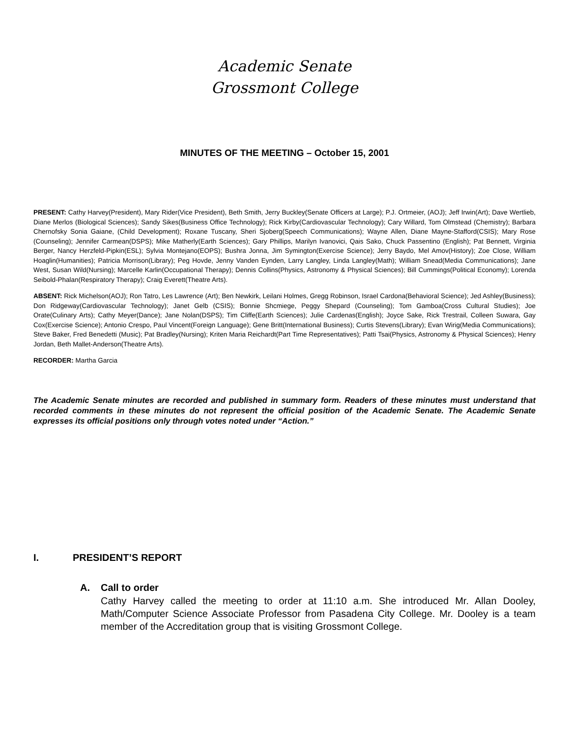Academic Senate
Grossmont College
MINUTES OF THE MEETING – October 15, 2001
PRESENT: Cathy Harvey(President), Mary Rider(Vice President), Beth Smith, Jerry Buckley(Senate Officers at Large); P.J. Ortmeier, (AOJ); Jeff Irwin(Art); Dave Wertlieb, Diane Merlos (Biological Sciences); Sandy Sikes(Business Office Technology); Rick Kirby(Cardiovascular Technology); Cary Willard, Tom Olmstead (Chemistry); Barbara Chernofsky Sonia Gaiane, (Child Development); Roxane Tuscany, Sheri Sjoberg(Speech Communications); Wayne Allen, Diane Mayne-Stafford(CSIS); Mary Rose (Counseling); Jennifer Carmean(DSPS); Mike Matherly(Earth Sciences); Gary Phillips, Marilyn Ivanovici, Qais Sako, Chuck Passentino (English); Pat Bennett, Virginia Berger, Nancy Herzfeld-Pipkin(ESL); Sylvia Montejano(EOPS); Bushra Jonna, Jim Symington(Exercise Science); Jerry Baydo, Mel Amov(History); Zoe Close, William Hoaglin(Humanities); Patricia Morrison(Library); Peg Hovde, Jenny Vanden Eynden, Larry Langley, Linda Langley(Math); William Snead(Media Communications); Jane West, Susan Wild(Nursing); Marcelle Karlin(Occupational Therapy); Dennis Collins(Physics, Astronomy & Physical Sciences); Bill Cummings(Political Economy); Lorenda Seibold-Phalan(Respiratory Therapy); Craig Everett(Theatre Arts).
ABSENT: Rick Michelson(AOJ); Ron Tatro, Les Lawrence (Art); Ben Newkirk, Leilani Holmes, Gregg Robinson, Israel Cardona(Behavioral Science); Jed Ashley(Business); Don Ridgeway(Cardiovascular Technology); Janet Gelb (CSIS); Bonnie Shcmiege, Peggy Shepard (Counseling); Tom Gamboa(Cross Cultural Studies); Joe Orate(Culinary Arts); Cathy Meyer(Dance); Jane Nolan(DSPS); Tim Cliffe(Earth Sciences); Julie Cardenas(English); Joyce Sake, Rick Trestrail, Colleen Suwara, Gay Cox(Exercise Science); Antonio Crespo, Paul Vincent(Foreign Language); Gene Britt(International Business); Curtis Stevens(Library); Evan Wirig(Media Communications); Steve Baker, Fred Benedetti (Music); Pat Bradley(Nursing); Kriten Maria Reichardt(Part Time Representatives); Patti Tsai(Physics, Astronomy & Physical Sciences); Henry Jordan, Beth Mallet-Anderson(Theatre Arts).
RECORDER: Martha Garcia
The Academic Senate minutes are recorded and published in summary form. Readers of these minutes must understand that recorded comments in these minutes do not represent the official position of the Academic Senate. The Academic Senate expresses its official positions only through votes noted under “Action.”
I. PRESIDENT’S REPORT
A. Call to order
Cathy Harvey called the meeting to order at 11:10 a.m. She introduced Mr. Allan Dooley, Math/Computer Science Associate Professor from Pasadena City College. Mr. Dooley is a team member of the Accreditation group that is visiting Grossmont College.